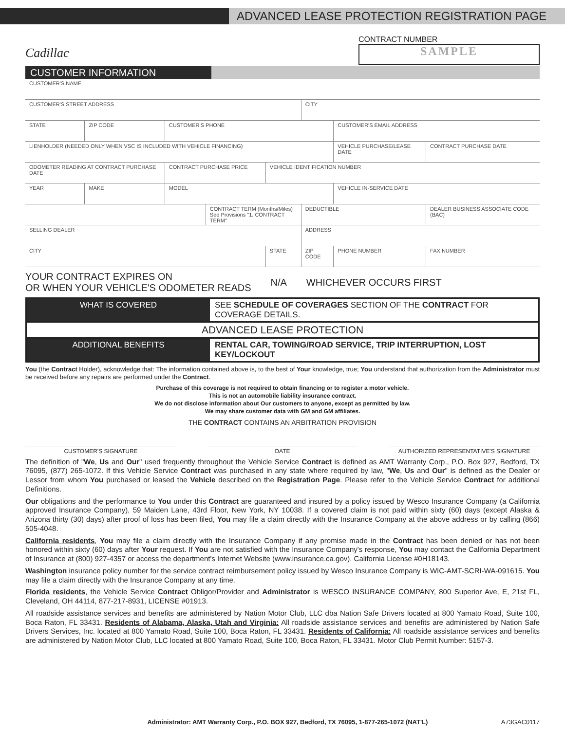ADVANCED LEASE PROTECTION REGISTRATION PAGE
Cadillac
CONTRACT NUMBER
SAMPLE
CUSTOMER INFORMATION
| CUSTOMER'S NAME | | | | | | | |
| CUSTOMER'S STREET ADDRESS | | | | | CITY | | |
| STATE | ZIP CODE | CUSTOMER'S PHONE | | | | CUSTOMER'S EMAIL ADDRESS | |
| LIENHOLDER (NEEDED ONLY WHEN VSC IS INCLUDED WITH VEHICLE FINANCING) | | | | | | VEHICLE PURCHASE/LEASE DATE | CONTRACT PURCHASE DATE |
| ODOMETER READING AT CONTRACT PURCHASE DATE | | CONTRACT PURCHASE PRICE | | VEHICLE IDENTIFICATION NUMBER | | | |
| YEAR | MAKE | MODEL | | | | VEHICLE IN-SERVICE DATE | |
| | | | CONTRACT TERM (Months/Miles) See Provisions "1. CONTRACT TERM" | | DEDUCTIBLE | | DEALER BUSINESS ASSOCIATE CODE (BAC) |
| SELLING DEALER | | | | | ADDRESS | | |
| CITY | | | | STATE | ZIP CODE | PHONE NUMBER | FAX NUMBER |
YOUR CONTRACT EXPIRES ON
OR WHEN YOUR VEHICLE'S ODOMETER READS
N/A WHICHEVER OCCURS FIRST
WHAT IS COVERED SEE SCHEDULE OF COVERAGES SECTION OF THE CONTRACT FOR COVERAGE DETAILS.
ADVANCED LEASE PROTECTION
ADDITIONAL BENEFITS RENTAL CAR, TOWING/ROAD SERVICE, TRIP INTERRUPTION, LOST KEY/LOCKOUT
You (the Contract Holder), acknowledge that: The information contained above is, to the best of Your knowledge, true; You understand that authorization from the Administrator must be received before any repairs are performed under the Contract.
Purchase of this coverage is not required to obtain financing or to register a motor vehicle.
This is not an automobile liability insurance contract.
We do not disclose information about Our customers to anyone, except as permitted by law.
We may share customer data with GM and GM affiliates.
THE CONTRACT CONTAINS AN ARBITRATION PROVISION
CUSTOMER'S SIGNATURE DATE AUTHORIZED REPRESENTATIVE'S SIGNATURE
The definition of "We, Us and Our" used frequently throughout the Vehicle Service Contract is defined as AMT Warranty Corp., P.O. Box 927, Bedford, TX 76095, (877) 265-1072. If this Vehicle Service Contract was purchased in any state where required by law, "We, Us and Our" is defined as the Dealer or Lessor from whom You purchased or leased the Vehicle described on the Registration Page. Please refer to the Vehicle Service Contract for additional Definitions.
Our obligations and the performance to You under this Contract are guaranteed and insured by a policy issued by Wesco Insurance Company (a California approved Insurance Company), 59 Maiden Lane, 43rd Floor, New York, NY 10038. If a covered claim is not paid within sixty (60) days (except Alaska & Arizona thirty (30) days) after proof of loss has been filed, You may file a claim directly with the Insurance Company at the above address or by calling (866) 505-4048.
California residents, You may file a claim directly with the Insurance Company if any promise made in the Contract has been denied or has not been honored within sixty (60) days after Your request. If You are not satisfied with the Insurance Company's response, You may contact the California Department of Insurance at (800) 927-4357 or access the department's Internet Website (www.insurance.ca.gov). California License #0H18143.
Washington insurance policy number for the service contract reimbursement policy issued by Wesco Insurance Company is WIC-AMT-SCRI-WA-091615. You may file a claim directly with the Insurance Company at any time.
Florida residents, the Vehicle Service Contract Obligor/Provider and Administrator is WESCO INSURANCE COMPANY, 800 Superior Ave, E, 21st FL, Cleveland, OH 44114, 877-217-8931, LICENSE #01913.
All roadside assistance services and benefits are administered by Nation Motor Club, LLC dba Nation Safe Drivers located at 800 Yamato Road, Suite 100, Boca Raton, FL 33431. Residents of Alabama, Alaska, Utah and Virginia: All roadside assistance services and benefits are administered by Nation Safe Drivers Services, Inc. located at 800 Yamato Road, Suite 100, Boca Raton, FL 33431. Residents of California: All roadside assistance services and benefits are administered by Nation Motor Club, LLC located at 800 Yamato Road, Suite 100, Boca Raton, FL 33431. Motor Club Permit Number: 5157-3.
Administrator: AMT Warranty Corp., P.O. BOX 927, Bedford, TX 76095, 1-877-265-1072 (NAT'L) A73GAC0117